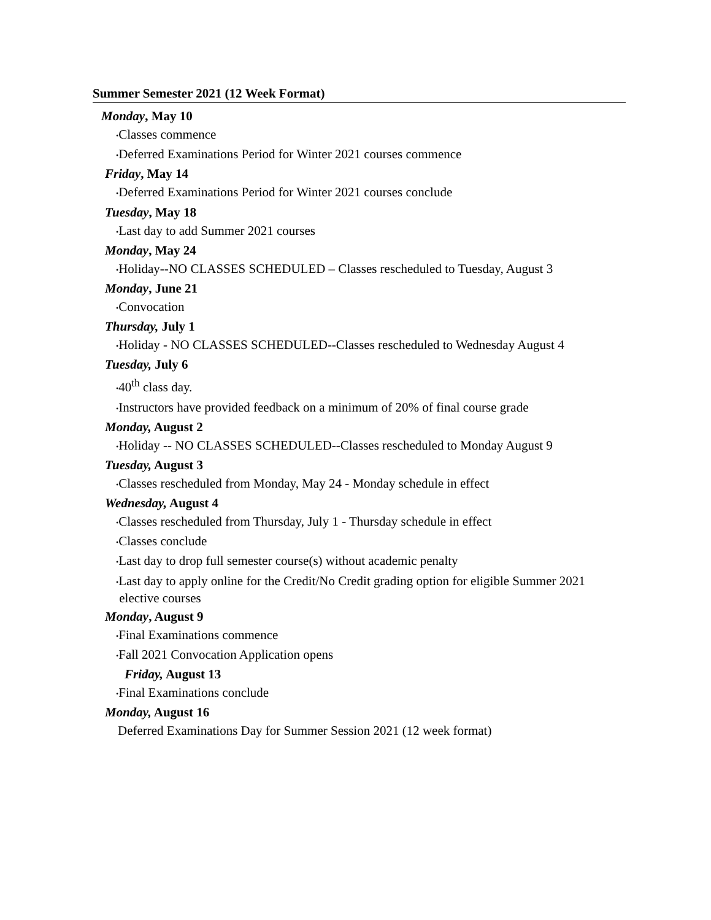Summer Semester 2021 (12 Week Format)
Monday, May 10
•Classes commence
•Deferred Examinations Period for Winter 2021 courses commence
Friday, May 14
•Deferred Examinations Period for Winter 2021 courses conclude
Tuesday, May 18
•Last day to add Summer 2021 courses
Monday, May 24
•Holiday--NO CLASSES SCHEDULED – Classes rescheduled to Tuesday, August 3
Monday, June 21
•Convocation
Thursday, July 1
•Holiday - NO CLASSES SCHEDULED--Classes rescheduled to Wednesday August 4
Tuesday, July 6
•40<sup>th</sup> class day.
•Instructors have provided feedback on a minimum of 20% of final course grade
Monday, August 2
•Holiday -- NO CLASSES SCHEDULED--Classes rescheduled to Monday August 9
Tuesday, August 3
•Classes rescheduled from Monday, May 24 - Monday schedule in effect
Wednesday, August 4
•Classes rescheduled from Thursday, July 1 - Thursday schedule in effect
•Classes conclude
•Last day to drop full semester course(s) without academic penalty
•Last day to apply online for the Credit/No Credit grading option for eligible Summer 2021
elective courses
Monday, August 9
•Final Examinations commence
•Fall 2021 Convocation Application opens
Friday, August 13
•Final Examinations conclude
Monday, August 16
Deferred Examinations Day for Summer Session 2021 (12 week format)